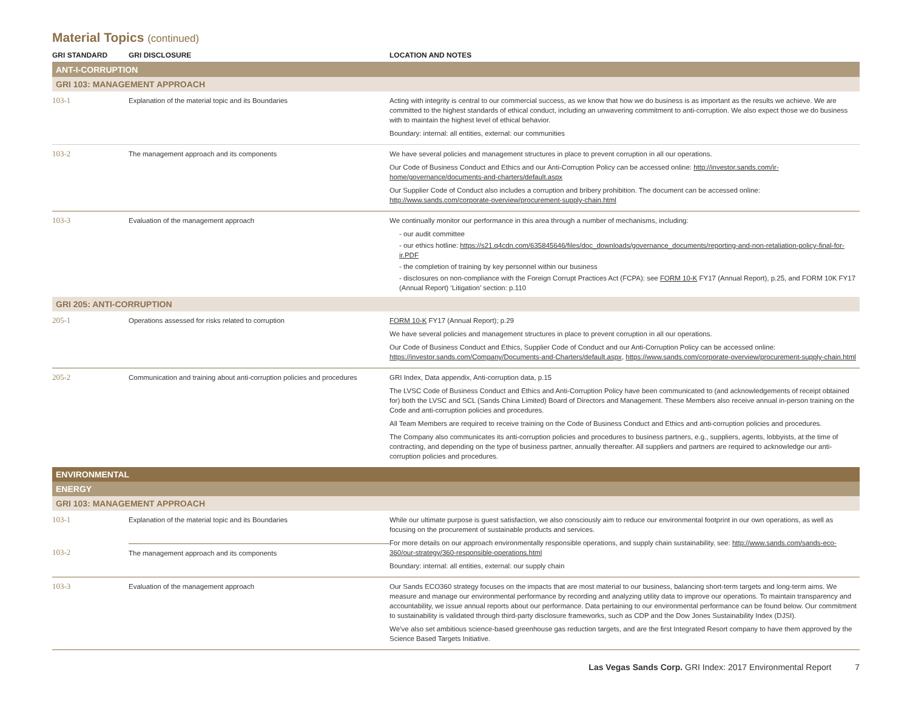Material Topics (continued)
| GRI STANDARD | GRI DISCLOSURE | LOCATION AND NOTES |
| --- | --- | --- |
| ANT-I-CORRUPTION | | |
| GRI 103: MANAGEMENT APPROACH | | |
| 103-1 | Explanation of the material topic and its Boundaries | Acting with integrity is central to our commercial success, as we know that how we do business is as important as the results we achieve. We are committed to the highest standards of ethical conduct, including an unwavering commitment to anti-corruption. We also expect those we do business with to maintain the highest level of ethical behavior. Boundary: internal: all entities, external: our communities |
| 103-2 | The management approach and its components | We have several policies and management structures in place to prevent corruption in all our operations. Our Code of Business Conduct and Ethics and our Anti-Corruption Policy can be accessed online: http://investor.sands.com/ir-home/governance/documents-and-charters/default.aspx Our Supplier Code of Conduct also includes a corruption and bribery prohibition. The document can be accessed online: http://www.sands.com/corporate-overview/procurement-supply-chain.html |
| 103-3 | Evaluation of the management approach | We continually monitor our performance in this area through a number of mechanisms, including: - our audit committee - our ethics hotline: https://s21.q4cdn.com/635845646/files/doc_downloads/governance_documents/reporting-and-non-retaliation-policy-final-for-ir.PDF - the completion of training by key personnel within our business - disclosures on non-compliance with the Foreign Corrupt Practices Act (FCPA): see FORM 10-K FY17 (Annual Report), p.25, and FORM 10K FY17 (Annual Report) ‘Litigation’ section: p.110 |
| GRI 205: ANTI-CORRUPTION | | |
| 205-1 | Operations assessed for risks related to corruption | FORM 10-K FY17 (Annual Report); p.29 We have several policies and management structures in place to prevent corruption in all our operations. Our Code of Business Conduct and Ethics, Supplier Code of Conduct and our Anti-Corruption Policy can be accessed online: https://investor.sands.com/Company/Documents-and-Charters/default.aspx , https://www.sands.com/corporate-overview/procurement-supply-chain.html |
| 205-2 | Communication and training about anti-corruption policies and procedures | GRI Index, Data appendix, Anti-corruption data, p.15 The LVSC Code of Business Conduct and Ethics and Anti-Corruption Policy have been communicated to (and acknowledgements of receipt obtained for) both the LVSC and SCL (Sands China Limited) Board of Directors and Management. These Members also receive annual in-person training on the Code and anti-corruption policies and procedures. All Team Members are required to receive training on the Code of Business Conduct and Ethics and anti-corruption policies and procedures. The Company also communicates its anti-corruption policies and procedures to business partners, e.g., suppliers, agents, lobbyists, at the time of contracting, and depending on the type of business partner, annually thereafter. All suppliers and partners are required to acknowledge our anti-corruption policies and procedures. |
| ENVIRONMENTAL | | |
| ENERGY | | |
| GRI 103: MANAGEMENT APPROACH | | |
| 103-1 | Explanation of the material topic and its Boundaries | While our ultimate purpose is guest satisfaction, we also consciously aim to reduce our environmental footprint in our own operations, as well as focusing on the procurement of sustainable products and services. For more details on our approach environmentally responsible operations, and supply chain sustainability, see: http://www.sands.com/sands-eco-360/our-strategy/360-responsible-operations.html Boundary: internal: all entities, external: our supply chain |
| 103-2 | The management approach and its components | |
| 103-3 | Evaluation of the management approach | Our Sands ECO360 strategy focuses on the impacts that are most material to our business, balancing short-term targets and long-term aims. We measure and manage our environmental performance by recording and analyzing utility data to improve our operations. To maintain transparency and accountability, we issue annual reports about our performance. Data pertaining to our environmental performance can be found below. Our commitment to sustainability is validated through third-party disclosure frameworks, such as CDP and the Dow Jones Sustainability Index (DJSI). We’ve also set ambitious science-based greenhouse gas reduction targets, and are the first Integrated Resort company to have them approved by the Science Based Targets Initiative. |
Las Vegas Sands Corp. GRI Index: 2017 Environmental Report 7